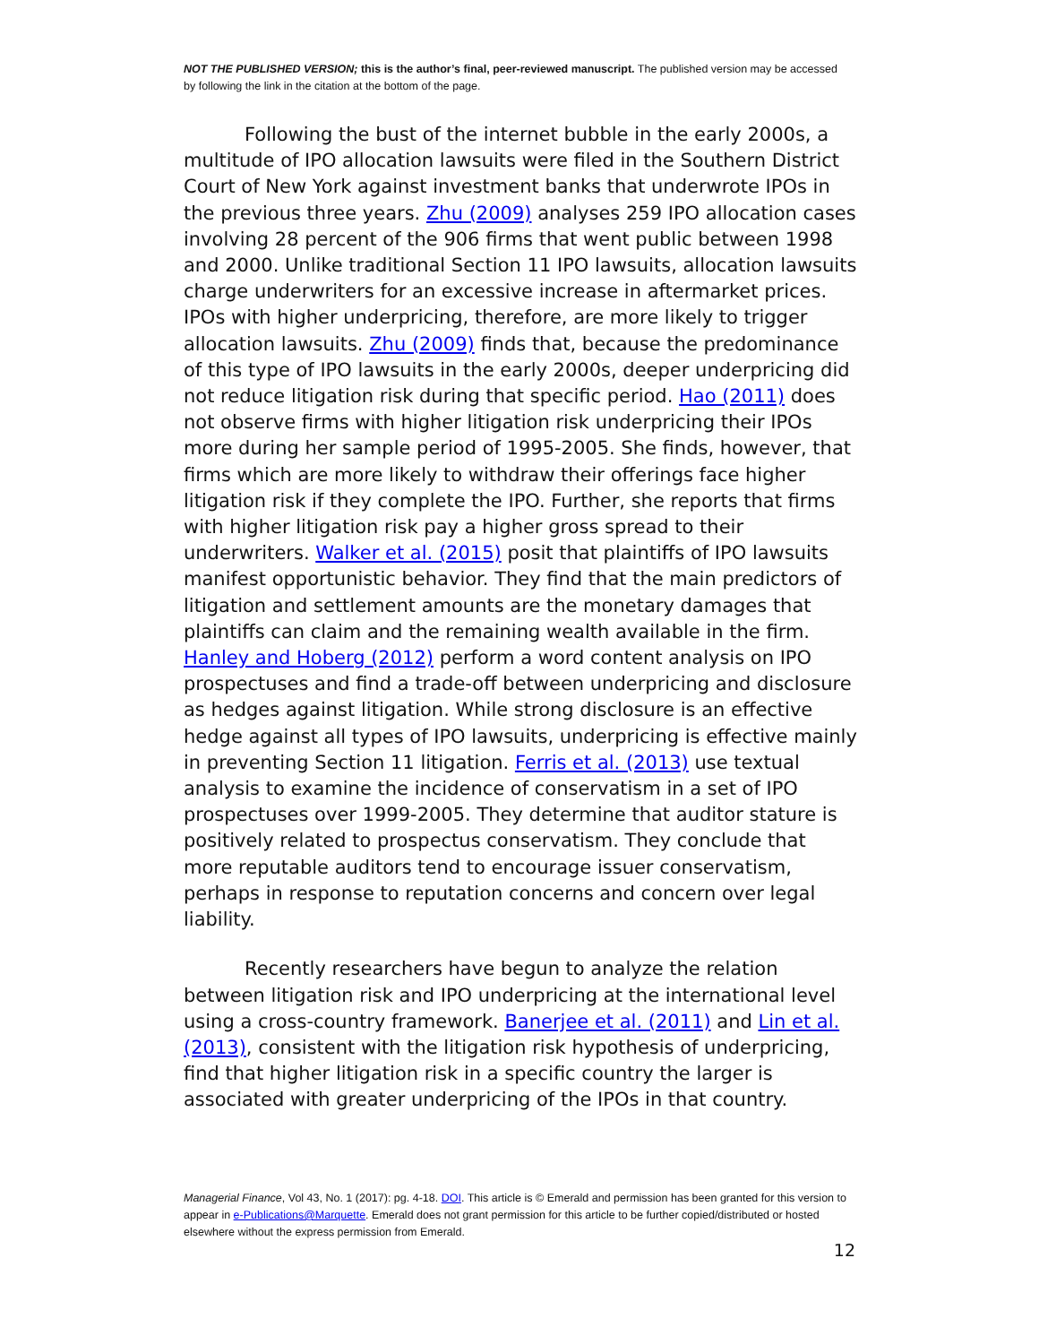NOT THE PUBLISHED VERSION; this is the author’s final, peer-reviewed manuscript. The published version may be accessed by following the link in the citation at the bottom of the page.
Following the bust of the internet bubble in the early 2000s, a multitude of IPO allocation lawsuits were filed in the Southern District Court of New York against investment banks that underwrote IPOs in the previous three years. Zhu (2009) analyses 259 IPO allocation cases involving 28 percent of the 906 firms that went public between 1998 and 2000. Unlike traditional Section 11 IPO lawsuits, allocation lawsuits charge underwriters for an excessive increase in aftermarket prices. IPOs with higher underpricing, therefore, are more likely to trigger allocation lawsuits. Zhu (2009) finds that, because the predominance of this type of IPO lawsuits in the early 2000s, deeper underpricing did not reduce litigation risk during that specific period. Hao (2011) does not observe firms with higher litigation risk underpricing their IPOs more during her sample period of 1995-2005. She finds, however, that firms which are more likely to withdraw their offerings face higher litigation risk if they complete the IPO. Further, she reports that firms with higher litigation risk pay a higher gross spread to their underwriters. Walker et al. (2015) posit that plaintiffs of IPO lawsuits manifest opportunistic behavior. They find that the main predictors of litigation and settlement amounts are the monetary damages that plaintiffs can claim and the remaining wealth available in the firm. Hanley and Hoberg (2012) perform a word content analysis on IPO prospectuses and find a trade-off between underpricing and disclosure as hedges against litigation. While strong disclosure is an effective hedge against all types of IPO lawsuits, underpricing is effective mainly in preventing Section 11 litigation. Ferris et al. (2013) use textual analysis to examine the incidence of conservatism in a set of IPO prospectuses over 1999-2005. They determine that auditor stature is positively related to prospectus conservatism. They conclude that more reputable auditors tend to encourage issuer conservatism, perhaps in response to reputation concerns and concern over legal liability.
Recently researchers have begun to analyze the relation between litigation risk and IPO underpricing at the international level using a cross-country framework. Banerjee et al. (2011) and Lin et al. (2013), consistent with the litigation risk hypothesis of underpricing, find that higher litigation risk in a specific country the larger is associated with greater underpricing of the IPOs in that country.
Managerial Finance, Vol 43, No. 1 (2017): pg. 4-18. DOI. This article is © Emerald and permission has been granted for this version to appear in e-Publications@Marquette. Emerald does not grant permission for this article to be further copied/distributed or hosted elsewhere without the express permission from Emerald.
12